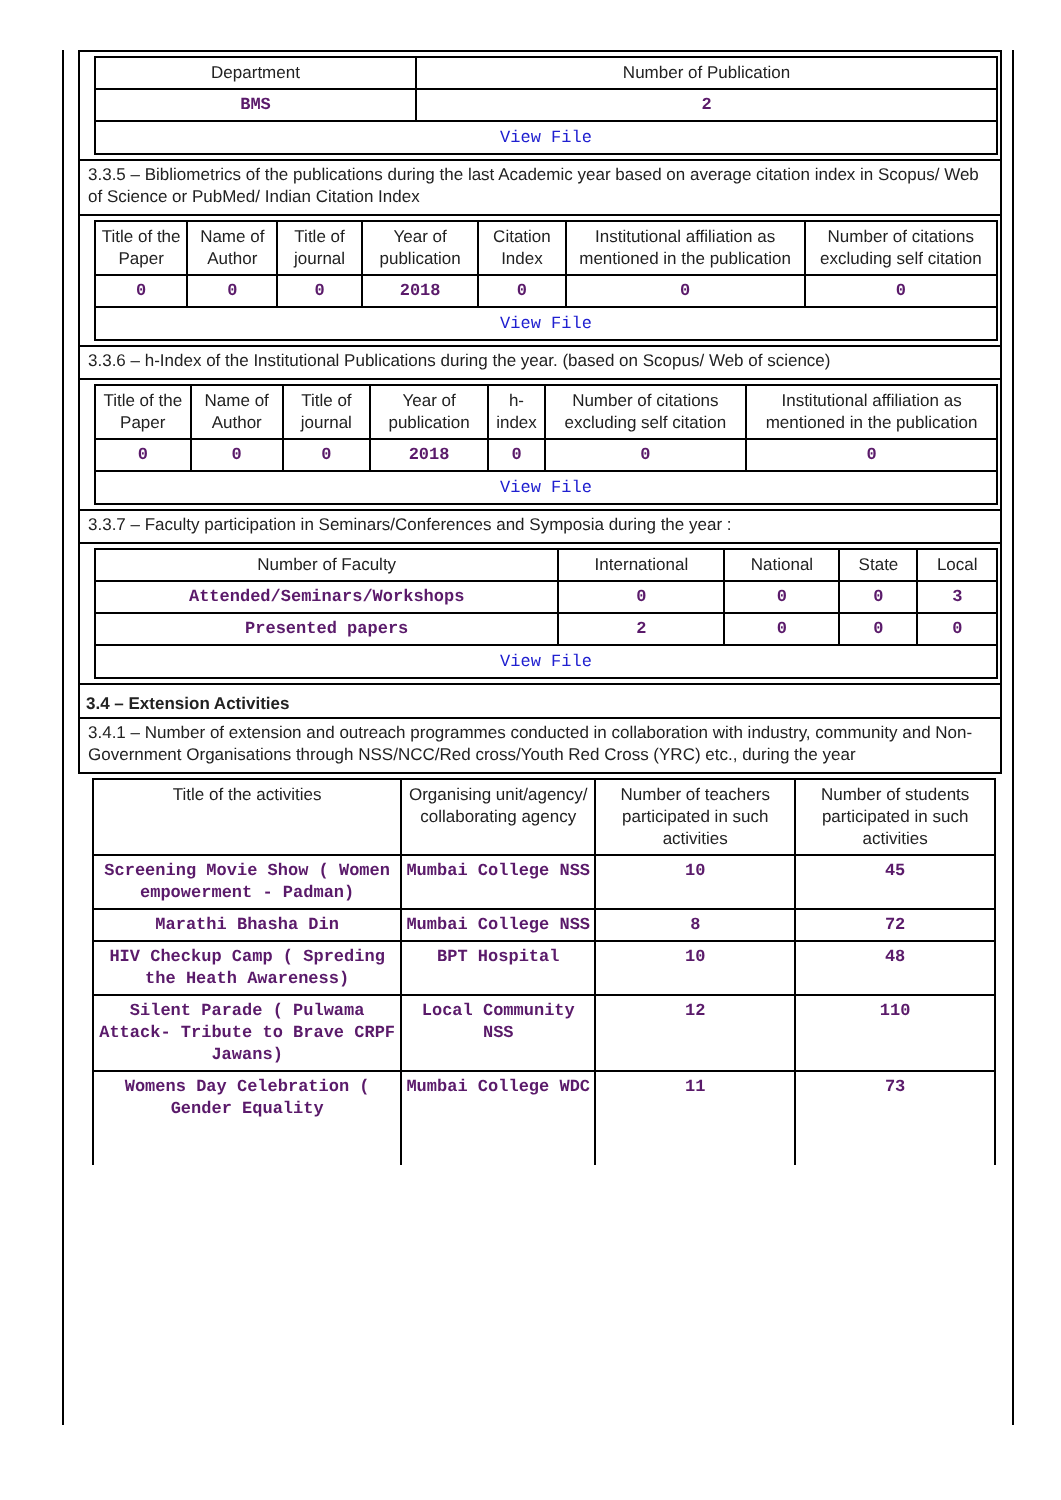| Department | Number of Publication |
| --- | --- |
| BMS | 2 |
| View File | |
3.3.5 – Bibliometrics of the publications during the last Academic year based on average citation index in Scopus/ Web of Science or PubMed/ Indian Citation Index
| Title of the Paper | Name of Author | Title of journal | Year of publication | Citation Index | Institutional affiliation as mentioned in the publication | Number of citations excluding self citation |
| --- | --- | --- | --- | --- | --- | --- |
| 0 | 0 | 0 | 2018 | 0 | 0 | 0 |
| View File | | | | | | |
3.3.6 – h-Index of the Institutional Publications during the year. (based on Scopus/ Web of science)
| Title of the Paper | Name of Author | Title of journal | Year of publication | h-index | Number of citations excluding self citation | Institutional affiliation as mentioned in the publication |
| --- | --- | --- | --- | --- | --- | --- |
| 0 | 0 | 0 | 2018 | 0 | 0 | 0 |
| View File | | | | | | |
3.3.7 – Faculty participation in Seminars/Conferences and Symposia during the year :
| Number of Faculty | International | National | State | Local |
| --- | --- | --- | --- | --- |
| Attended/Seminars/Workshops | 0 | 0 | 0 | 3 |
| Presented papers | 2 | 0 | 0 | 0 |
| View File | | | | |
3.4 – Extension Activities
3.4.1 – Number of extension and outreach programmes conducted in collaboration with industry, community and Non- Government Organisations through NSS/NCC/Red cross/Youth Red Cross (YRC) etc., during the year
| Title of the activities | Organising unit/agency/ collaborating agency | Number of teachers participated in such activities | Number of students participated in such activities |
| --- | --- | --- | --- |
| Screening Movie Show ( Women empowerment - Padman) | Mumbai College NSS | 10 | 45 |
| Marathi Bhasha Din | Mumbai College NSS | 8 | 72 |
| HIV Checkup Camp ( Spreding the Heath Awareness) | BPT Hospital | 10 | 48 |
| Silent Parade ( Pulwama Attack- Tribute to Brave CRPF Jawans) | Local Community NSS | 12 | 110 |
| Womens Day Celebration ( Gender Equality | Mumbai College WDC | 11 | 73 |